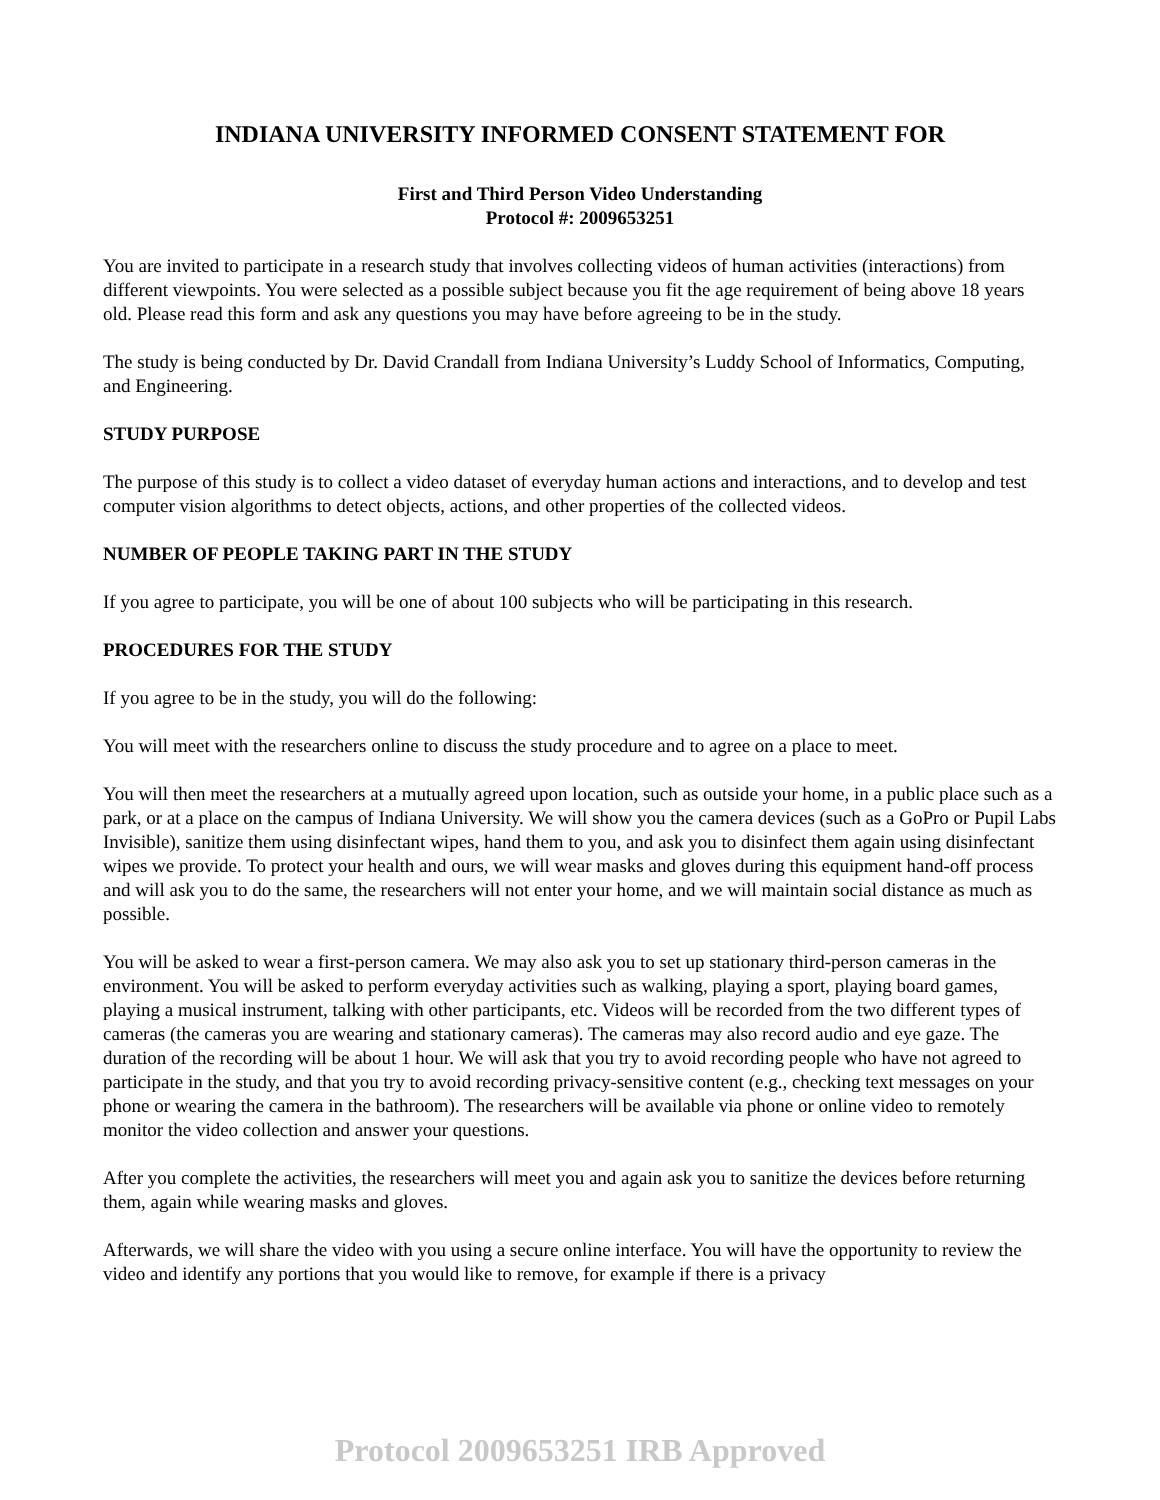INDIANA UNIVERSITY INFORMED CONSENT STATEMENT FOR
First and Third Person Video Understanding
Protocol #: 2009653251
You are invited to participate in a research study that involves collecting videos of human activities (interactions) from different viewpoints. You were selected as a possible subject because you fit the age requirement of being above 18 years old. Please read this form and ask any questions you may have before agreeing to be in the study.
The study is being conducted by Dr. David Crandall from Indiana University’s Luddy School of Informatics, Computing, and Engineering.
STUDY PURPOSE
The purpose of this study is to collect a video dataset of everyday human actions and interactions, and to develop and test computer vision algorithms to detect objects, actions, and other properties of the collected videos.
NUMBER OF PEOPLE TAKING PART IN THE STUDY
If you agree to participate, you will be one of about 100 subjects who will be participating in this research.
PROCEDURES FOR THE STUDY
If you agree to be in the study, you will do the following:
You will meet with the researchers online to discuss the study procedure and to agree on a place to meet.
You will then meet the researchers at a mutually agreed upon location, such as outside your home, in a public place such as a park, or at a place on the campus of Indiana University. We will show you the camera devices (such as a GoPro or Pupil Labs Invisible), sanitize them using disinfectant wipes, hand them to you, and ask you to disinfect them again using disinfectant wipes we provide. To protect your health and ours, we will wear masks and gloves during this equipment hand-off process and will ask you to do the same, the researchers will not enter your home, and we will maintain social distance as much as possible.
You will be asked to wear a first-person camera. We may also ask you to set up stationary third-person cameras in the environment. You will be asked to perform everyday activities such as walking, playing a sport, playing board games, playing a musical instrument, talking with other participants, etc. Videos will be recorded from the two different types of cameras (the cameras you are wearing and stationary cameras). The cameras may also record audio and eye gaze. The duration of the recording will be about 1 hour. We will ask that you try to avoid recording people who have not agreed to participate in the study, and that you try to avoid recording privacy-sensitive content (e.g., checking text messages on your phone or wearing the camera in the bathroom). The researchers will be available via phone or online video to remotely monitor the video collection and answer your questions.
After you complete the activities, the researchers will meet you and again ask you to sanitize the devices before returning them, again while wearing masks and gloves.
Afterwards, we will share the video with you using a secure online interface. You will have the opportunity to review the video and identify any portions that you would like to remove, for example if there is a privacy
Protocol 2009653251 IRB Approved